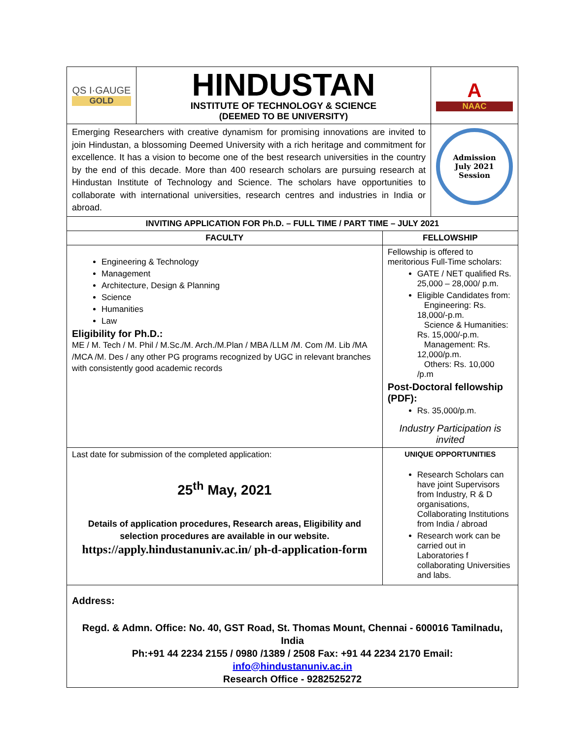| QS I·GAUGE GOLD | HINDUSTAN INSTITUTE OF TECHNOLOGY & SCIENCE (DEEMED TO BE UNIVERSITY) | | A NAAC |
| Emerging Researchers with creative dynamism for promising innovations are invited to join Hindustan, a blossoming Deemed University with a rich heritage and commitment for excellence. It has a vision to become one of the best research universities in the country by the end of this decade. More than 400 research scholars are pursuing research at Hindustan Institute of Technology and Science. The scholars have opportunities to collaborate with international universities, research centres and industries in India or abroad. | | | Admission July 2021 Session |
| INVITING APPLICATION FOR Ph.D. – FULL TIME / PART TIME – JULY 2021 | | | |
| FACULTY | | FELLOWSHIP | |
| Engineering & Technology Management Architecture, Design & Planning Science Humanities Law Eligibility for Ph.D.: ME / M. Tech / M. Phil / M.Sc./M. Arch./M.Plan / MBA /LLM /M. Com /M. Lib /MA /MCA /M. Des / any other PG programs recognized by UGC in relevant branches with consistently good academic records | | Fellowship is offered to meritorious Full-Time scholars: GATE / NET qualified Rs. 25,000 – 28,000/ p.m. Eligible Candidates from: Engineering: Rs. 18,000/-p.m. Science & Humanities: Rs. 15,000/-p.m. Management: Rs. 12,000/p.m. Others: Rs. 10,000 /p.m Post-Doctoral fellowship (PDF): Rs. 35,000/p.m. Industry Participation is invited | |
| Last date for submission of the completed application: 25<sup>th</sup> May, 2021 Details of application procedures, Research areas, Eligibility and selection procedures are available in our website. https://apply.hindustanuniv.ac.in/ ph-d-application-form | | UNIQUE OPPORTUNITIES Research Scholars can have joint Supervisors from Industry, R & D organisations, Collaborating Institutions from India / abroad Research work can be carried out in Laboratories f collaborating Universities and labs. | |
| Address: Regd. & Admn. Office: No. 40, GST Road, St. Thomas Mount, Chennai - 600016 Tamilnadu, India Ph:+91 44 2234 2155 / 0980 /1389 / 2508 Fax: +91 44 2234 2170 Email: info@hindustanuniv.ac.in Research Office - 9282525272 | | | |